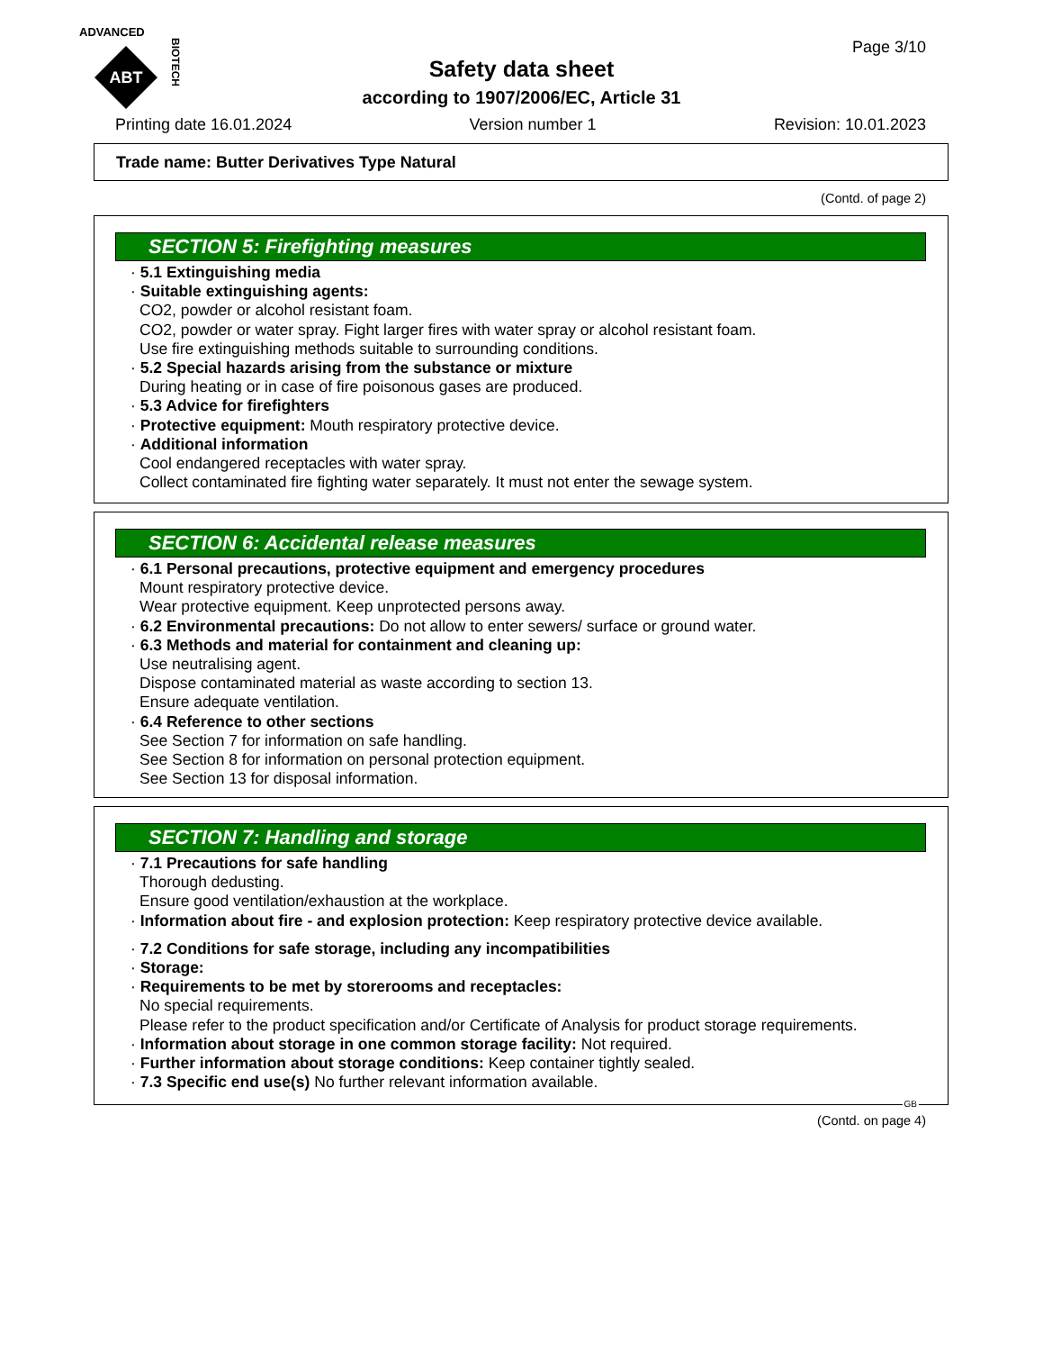ADVANCED
ABT
BIOTECH
Page 3/10
Safety data sheet
according to 1907/2006/EC, Article 31
Printing date 16.01.2024 Version number 1 Revision: 10.01.2023
Trade name: Butter Derivatives Type Natural
(Contd. of page 2)
SECTION 5: Firefighting measures
· 5.1 Extinguishing media
· Suitable extinguishing agents:
CO2, powder or alcohol resistant foam.
CO2, powder or water spray. Fight larger fires with water spray or alcohol resistant foam.
Use fire extinguishing methods suitable to surrounding conditions.
· 5.2 Special hazards arising from the substance or mixture
During heating or in case of fire poisonous gases are produced.
· 5.3 Advice for firefighters
· Protective equipment: Mouth respiratory protective device.
· Additional information
Cool endangered receptacles with water spray.
Collect contaminated fire fighting water separately. It must not enter the sewage system.
SECTION 6: Accidental release measures
· 6.1 Personal precautions, protective equipment and emergency procedures
Mount respiratory protective device.
Wear protective equipment. Keep unprotected persons away.
· 6.2 Environmental precautions: Do not allow to enter sewers/ surface or ground water.
· 6.3 Methods and material for containment and cleaning up:
Use neutralising agent.
Dispose contaminated material as waste according to section 13.
Ensure adequate ventilation.
· 6.4 Reference to other sections
See Section 7 for information on safe handling.
See Section 8 for information on personal protection equipment.
See Section 13 for disposal information.
SECTION 7: Handling and storage
· 7.1 Precautions for safe handling
Thorough dedusting.
Ensure good ventilation/exhaustion at the workplace.
· Information about fire - and explosion protection: Keep respiratory protective device available.
· 7.2 Conditions for safe storage, including any incompatibilities
· Storage:
· Requirements to be met by storerooms and receptacles:
No special requirements.
Please refer to the product specification and/or Certificate of Analysis for product storage requirements.
· Information about storage in one common storage facility: Not required.
· Further information about storage conditions: Keep container tightly sealed.
· 7.3 Specific end use(s) No further relevant information available.
GB
(Contd. on page 4)